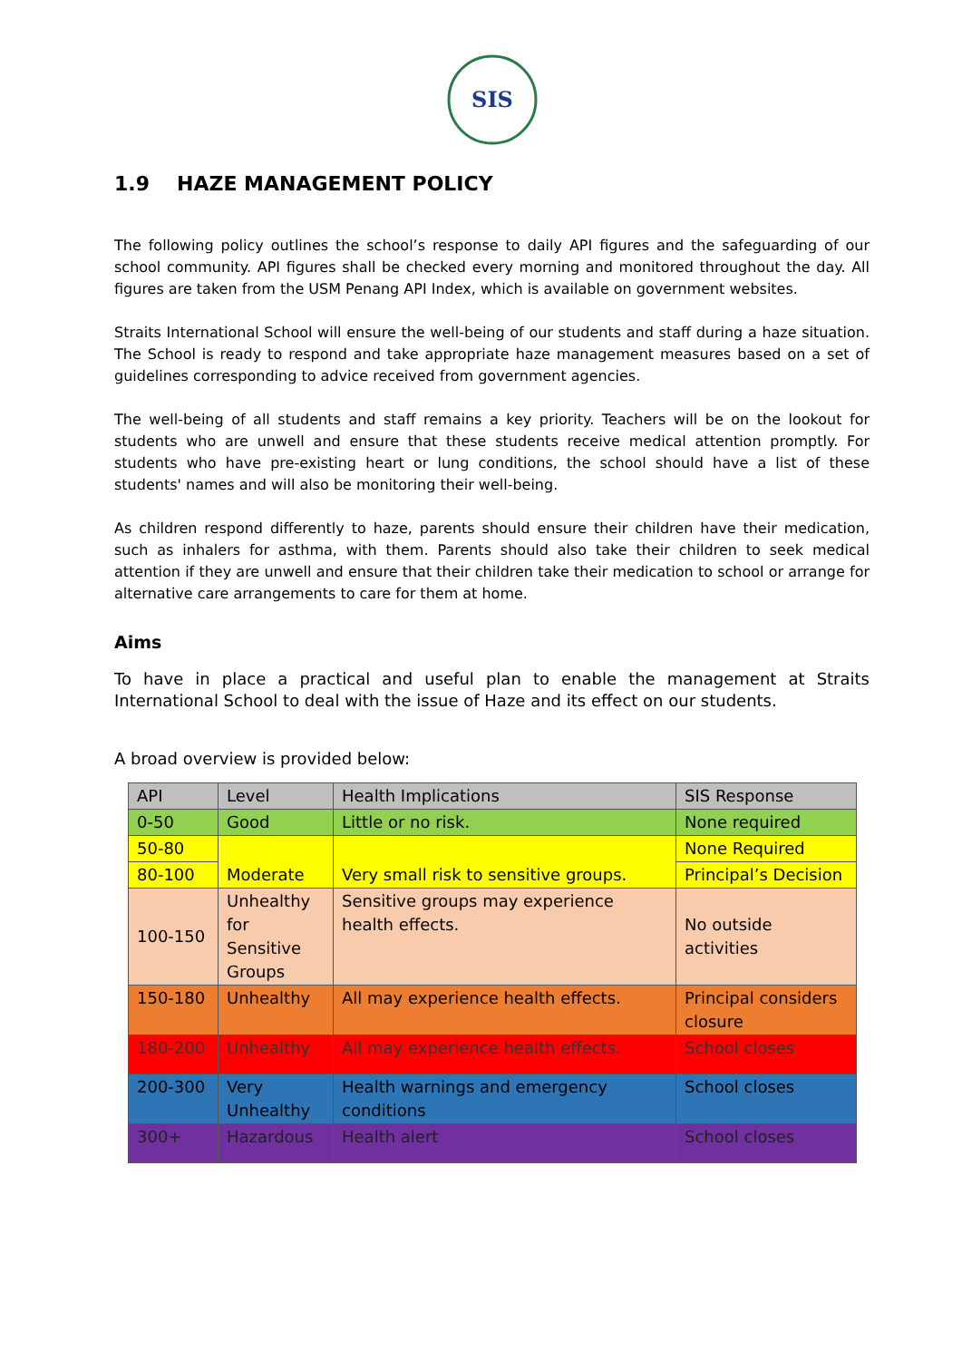SIS
1.9 HAZE MANAGEMENT POLICY
The following policy outlines the school’s response to daily API figures and the safeguarding of our school community. API figures shall be checked every morning and monitored throughout the day. All figures are taken from the USM Penang API Index, which is available on government websites.
Straits International School will ensure the well-being of our students and staff during a haze situation. The School is ready to respond and take appropriate haze management measures based on a set of guidelines corresponding to advice received from government agencies.
The well-being of all students and staff remains a key priority. Teachers will be on the lookout for students who are unwell and ensure that these students receive medical attention promptly. For students who have pre-existing heart or lung conditions, the school should have a list of these students' names and will also be monitoring their well-being.
As children respond differently to haze, parents should ensure their children have their medication, such as inhalers for asthma, with them. Parents should also take their children to seek medical attention if they are unwell and ensure that their children take their medication to school or arrange for alternative care arrangements to care for them at home.
Aims
To have in place a practical and useful plan to enable the management at Straits International School to deal with the issue of Haze and its effect on our students.
A broad overview is provided below:
| API | Level | Health Implications | SIS Response |
| 0-50 | Good | Little or no risk. | None required |
| 50-80 | Moderate | Very small risk to sensitive groups. | None Required |
| 80-100 | | | Principal’s Decision |
| 100-150 | Unhealthy for Sensitive Groups | Sensitive groups may experience health effects. | No outside activities |
| 150-180 | Unhealthy | All may experience health effects. | Principal considers closure |
| 180-200 | Unhealthy | All may experience health effects. | School closes |
| 200-300 | Very Unhealthy | Health warnings and emergency conditions | School closes |
| 300+ | Hazardous | Health alert | School closes |